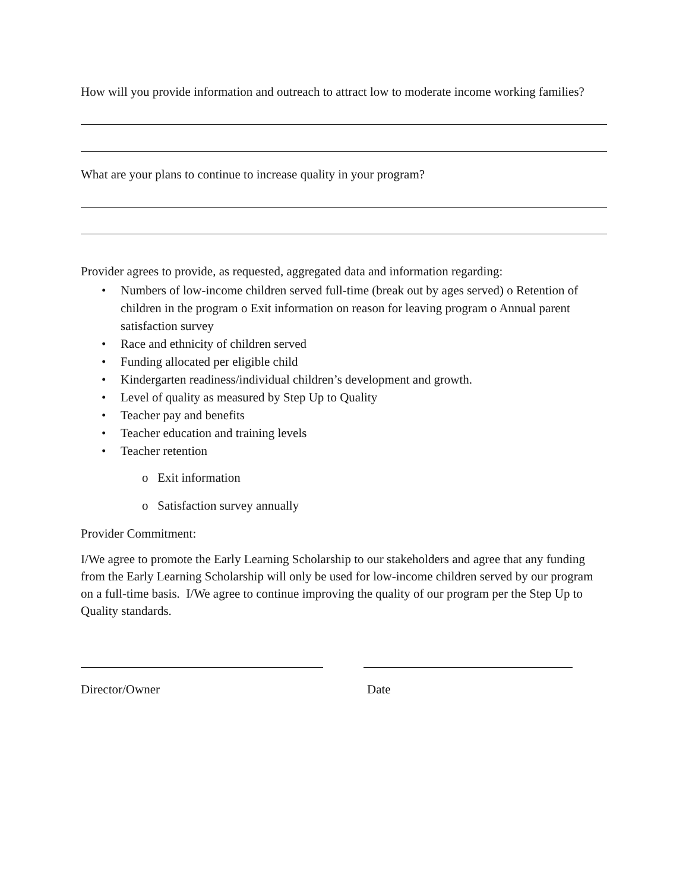How will you provide information and outreach to attract low to moderate income working families?
What are your plans to continue to increase quality in your program?
Provider agrees to provide, as requested, aggregated data and information regarding:
• Numbers of low-income children served full-time (break out by ages served) o Retention of children in the program o Exit information on reason for leaving program o Annual parent satisfaction survey
• Race and ethnicity of children served
• Funding allocated per eligible child
• Kindergarten readiness/individual children’s development and growth.
• Level of quality as measured by Step Up to Quality
• Teacher pay and benefits
• Teacher education and training levels
• Teacher retention
o Exit information
o Satisfaction survey annually
Provider Commitment:
I/We agree to promote the Early Learning Scholarship to our stakeholders and agree that any funding from the Early Learning Scholarship will only be used for low-income children served by our program on a full-time basis. I/We agree to continue improving the quality of our program per the Step Up to Quality standards.
Director/Owner Date